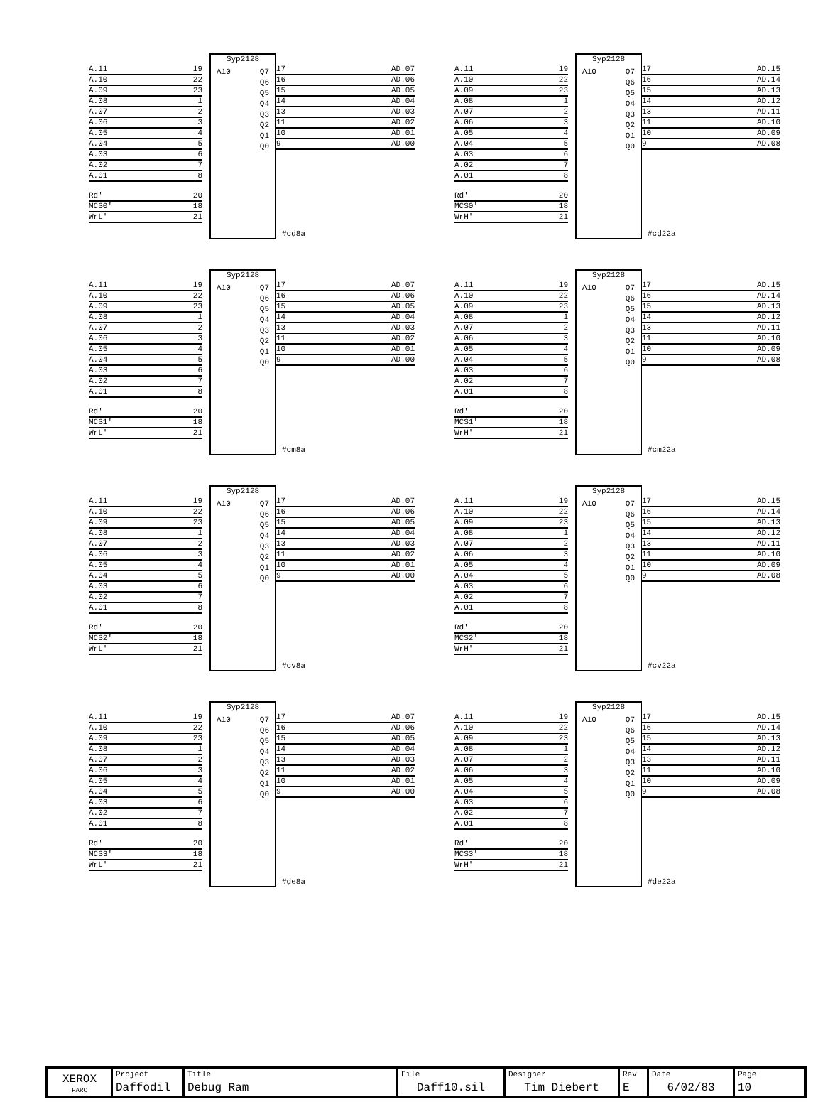A.11 19
A.10 22
A.09 23
A.08 1
A.07 2
A.06 3
A.05 4
A.04 5
A.03 6
A.02 7
A.01 8
Rd' 20
MCS0' 18
WrL' 21
Syp2128
A10 Q7
Q6
Q5
Q4
Q3
Q2
Q1
Q0
#cd8a
17 AD.07
16 AD.06
15 AD.05
14 AD.04
13 AD.03
11 AD.02
10 AD.01
9 AD.00
A.11 19
A.10 22
A.09 23
A.08 1
A.07 2
A.06 3
A.05 4
A.04 5
A.03 6
A.02 7
A.01 8
Rd' 20
MCS0' 18
WrH' 21
Syp2128
A10 Q7
Q6
Q5
Q4
Q3
Q2
Q1
Q0
#cd22a
17 AD.15
16 AD.14
15 AD.13
14 AD.12
13 AD.11
11 AD.10
10 AD.09
9 AD.08
A.11 19
A.10 22
A.09 23
A.08 1
A.07 2
A.06 3
A.05 4
A.04 5
A.03 6
A.02 7
A.01 8
Rd' 20
MCS1' 18
WrL' 21
Syp2128
A10 Q7
Q6
Q5
Q4
Q3
Q2
Q1
Q0
#cm8a
17 AD.07
16 AD.06
15 AD.05
14 AD.04
13 AD.03
11 AD.02
10 AD.01
9 AD.00
A.11 19
A.10 22
A.09 23
A.08 1
A.07 2
A.06 3
A.05 4
A.04 5
A.03 6
A.02 7
A.01 8
Rd' 20
MCS1' 18
WrH' 21
Syp2128
A10 Q7
Q6
Q5
Q4
Q3
Q2
Q1
Q0
#cm22a
17 AD.15
16 AD.14
15 AD.13
14 AD.12
13 AD.11
11 AD.10
10 AD.09
9 AD.08
A.11 19
A.10 22
A.09 23
A.08 1
A.07 2
A.06 3
A.05 4
A.04 5
A.03 6
A.02 7
A.01 8
Rd' 20
MCS2' 18
WrL' 21
Syp2128
A10 Q7
Q6
Q5
Q4
Q3
Q2
Q1
Q0
#cv8a
17 AD.07
16 AD.06
15 AD.05
14 AD.04
13 AD.03
11 AD.02
10 AD.01
9 AD.00
A.11 19
A.10 22
A.09 23
A.08 1
A.07 2
A.06 3
A.05 4
A.04 5
A.03 6
A.02 7
A.01 8
Rd' 20
MCS2' 18
WrH' 21
Syp2128
A10 Q7
Q6
Q5
Q4
Q3
Q2
Q1
Q0
#cv22a
17 AD.15
16 AD.14
15 AD.13
14 AD.12
13 AD.11
11 AD.10
10 AD.09
9 AD.08
A.11 19
A.10 22
A.09 23
A.08 1
A.07 2
A.06 3
A.05 4
A.04 5
A.03 6
A.02 7
A.01 8
Rd' 20
MCS3' 18
WrL' 21
Syp2128
A10 Q7
Q6
Q5
Q4
Q3
Q2
Q1
Q0
#de8a
17 AD.07
16 AD.06
15 AD.05
14 AD.04
13 AD.03
11 AD.02
10 AD.01
9 AD.00
A.11 19
A.10 22
A.09 23
A.08 1
A.07 2
A.06 3
A.05 4
A.04 5
A.03 6
A.02 7
A.01 8
Rd' 20
MCS3' 18
WrH' 21
Syp2128
A10 Q7
Q6
Q5
Q4
Q3
Q2
Q1
Q0
#de22a
17 AD.15
16 AD.14
15 AD.13
14 AD.12
13 AD.11
11 AD.10
10 AD.09
9 AD.08
| XEROX PARC | Project Daffodil | Title Debug Ram | File Daff10.sil | Designer Tim Diebert | Rev E | Date 6/02/83 | Page 10 |